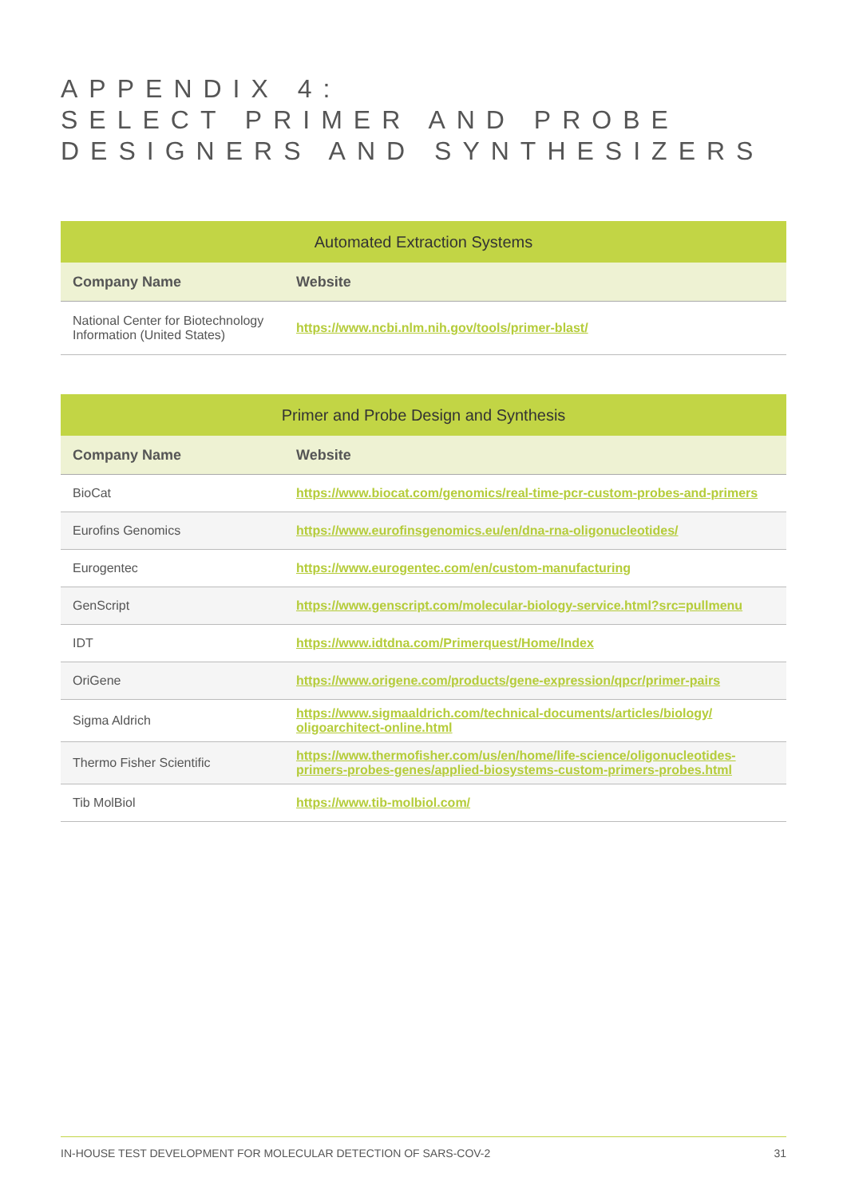APPENDIX 4:
SELECT PRIMER AND PROBE
DESIGNERS AND SYNTHESIZERS
| Automated Extraction Systems | |
| --- | --- |
| Company Name | Website |
| National Center for Biotechnology Information (United States) | https://www.ncbi.nlm.nih.gov/tools/primer-blast/ |
| Primer and Probe Design and Synthesis | |
| --- | --- |
| Company Name | Website |
| BioCat | https://www.biocat.com/genomics/real-time-pcr-custom-probes-and-primers |
| Eurofins Genomics | https://www.eurofinsgenomics.eu/en/dna-rna-oligonucleotides/ |
| Eurogentec | https://www.eurogentec.com/en/custom-manufacturing |
| GenScript | https://www.genscript.com/molecular-biology-service.html?src=pullmenu |
| IDT | https://www.idtdna.com/Primerquest/Home/Index |
| OriGene | https://www.origene.com/products/gene-expression/qpcr/primer-pairs |
| Sigma Aldrich | https://www.sigmaaldrich.com/technical-documents/articles/biology/ oligoarchitect-online.html |
| Thermo Fisher Scientific | https://www.thermofisher.com/us/en/home/life-science/oligonucleotides-primers-probes-genes/applied-biosystems-custom-primers-probes.html |
| Tib MolBiol | https://www.tib-molbiol.com/ |
IN-HOUSE TEST DEVELOPMENT FOR MOLECULAR DETECTION OF SARS-COV-2 31